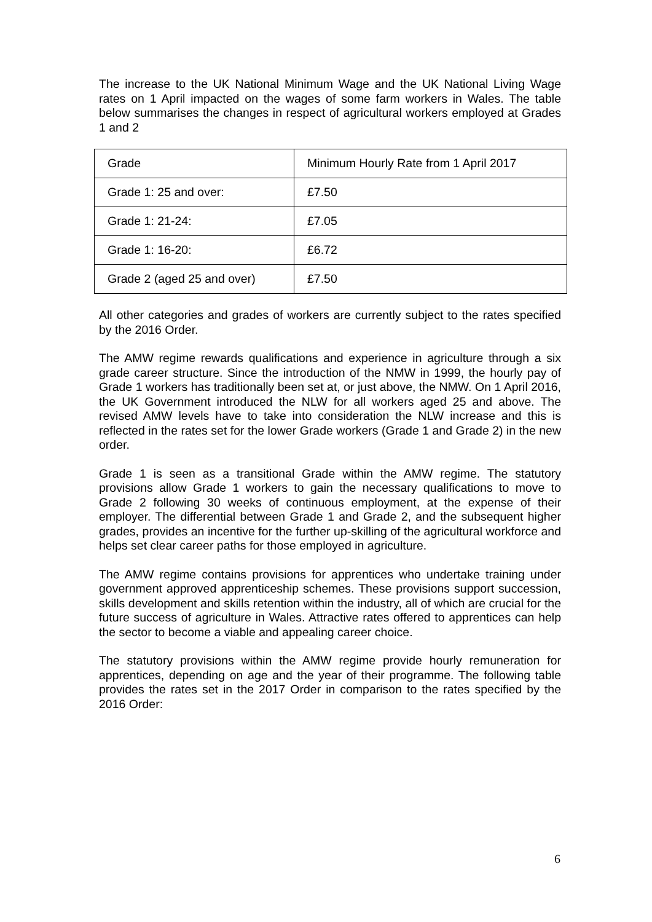The increase to the UK National Minimum Wage and the UK National Living Wage rates on 1 April impacted on the wages of some farm workers in Wales. The table below summarises the changes in respect of agricultural workers employed at Grades 1 and 2
| Grade | Minimum Hourly Rate from 1 April 2017 |
| Grade 1: 25 and over: | £7.50 |
| Grade 1: 21-24: | £7.05 |
| Grade 1: 16-20: | £6.72 |
| Grade 2 (aged 25 and over) | £7.50 |
All other categories and grades of workers are currently subject to the rates specified by the 2016 Order.
The AMW regime rewards qualifications and experience in agriculture through a six grade career structure. Since the introduction of the NMW in 1999, the hourly pay of Grade 1 workers has traditionally been set at, or just above, the NMW. On 1 April 2016, the UK Government introduced the NLW for all workers aged 25 and above. The revised AMW levels have to take into consideration the NLW increase and this is reflected in the rates set for the lower Grade workers (Grade 1 and Grade 2) in the new order.
Grade 1 is seen as a transitional Grade within the AMW regime. The statutory provisions allow Grade 1 workers to gain the necessary qualifications to move to Grade 2 following 30 weeks of continuous employment, at the expense of their employer. The differential between Grade 1 and Grade 2, and the subsequent higher grades, provides an incentive for the further up-skilling of the agricultural workforce and helps set clear career paths for those employed in agriculture.
The AMW regime contains provisions for apprentices who undertake training under government approved apprenticeship schemes. These provisions support succession, skills development and skills retention within the industry, all of which are crucial for the future success of agriculture in Wales. Attractive rates offered to apprentices can help the sector to become a viable and appealing career choice.
The statutory provisions within the AMW regime provide hourly remuneration for apprentices, depending on age and the year of their programme. The following table provides the rates set in the 2017 Order in comparison to the rates specified by the 2016 Order:
6